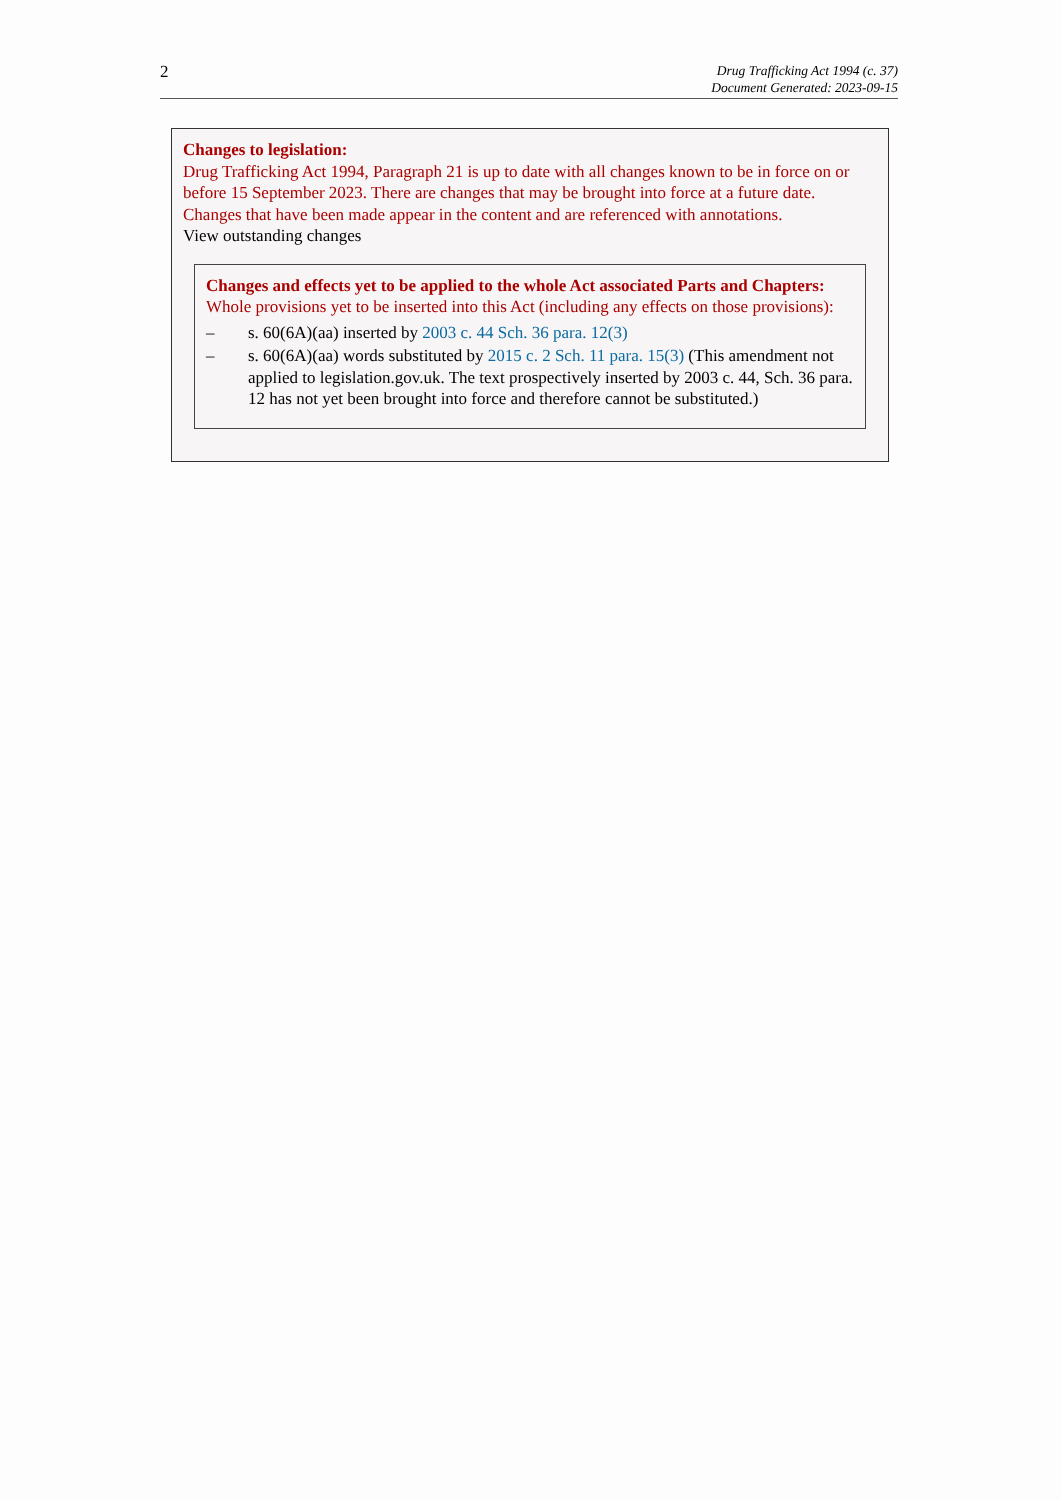2
Drug Trafficking Act 1994 (c. 37)
Document Generated: 2023-09-15
Changes to legislation:
Drug Trafficking Act 1994, Paragraph 21 is up to date with all changes known to be in force on or before 15 September 2023. There are changes that may be brought into force at a future date. Changes that have been made appear in the content and are referenced with annotations.
View outstanding changes
Changes and effects yet to be applied to the whole Act associated Parts and Chapters:
Whole provisions yet to be inserted into this Act (including any effects on those provisions):
– s. 60(6A)(aa) inserted by 2003 c. 44 Sch. 36 para. 12(3)
– s. 60(6A)(aa) words substituted by 2015 c. 2 Sch. 11 para. 15(3) (This amendment not applied to legislation.gov.uk. The text prospectively inserted by 2003 c. 44, Sch. 36 para. 12 has not yet been brought into force and therefore cannot be substituted.)